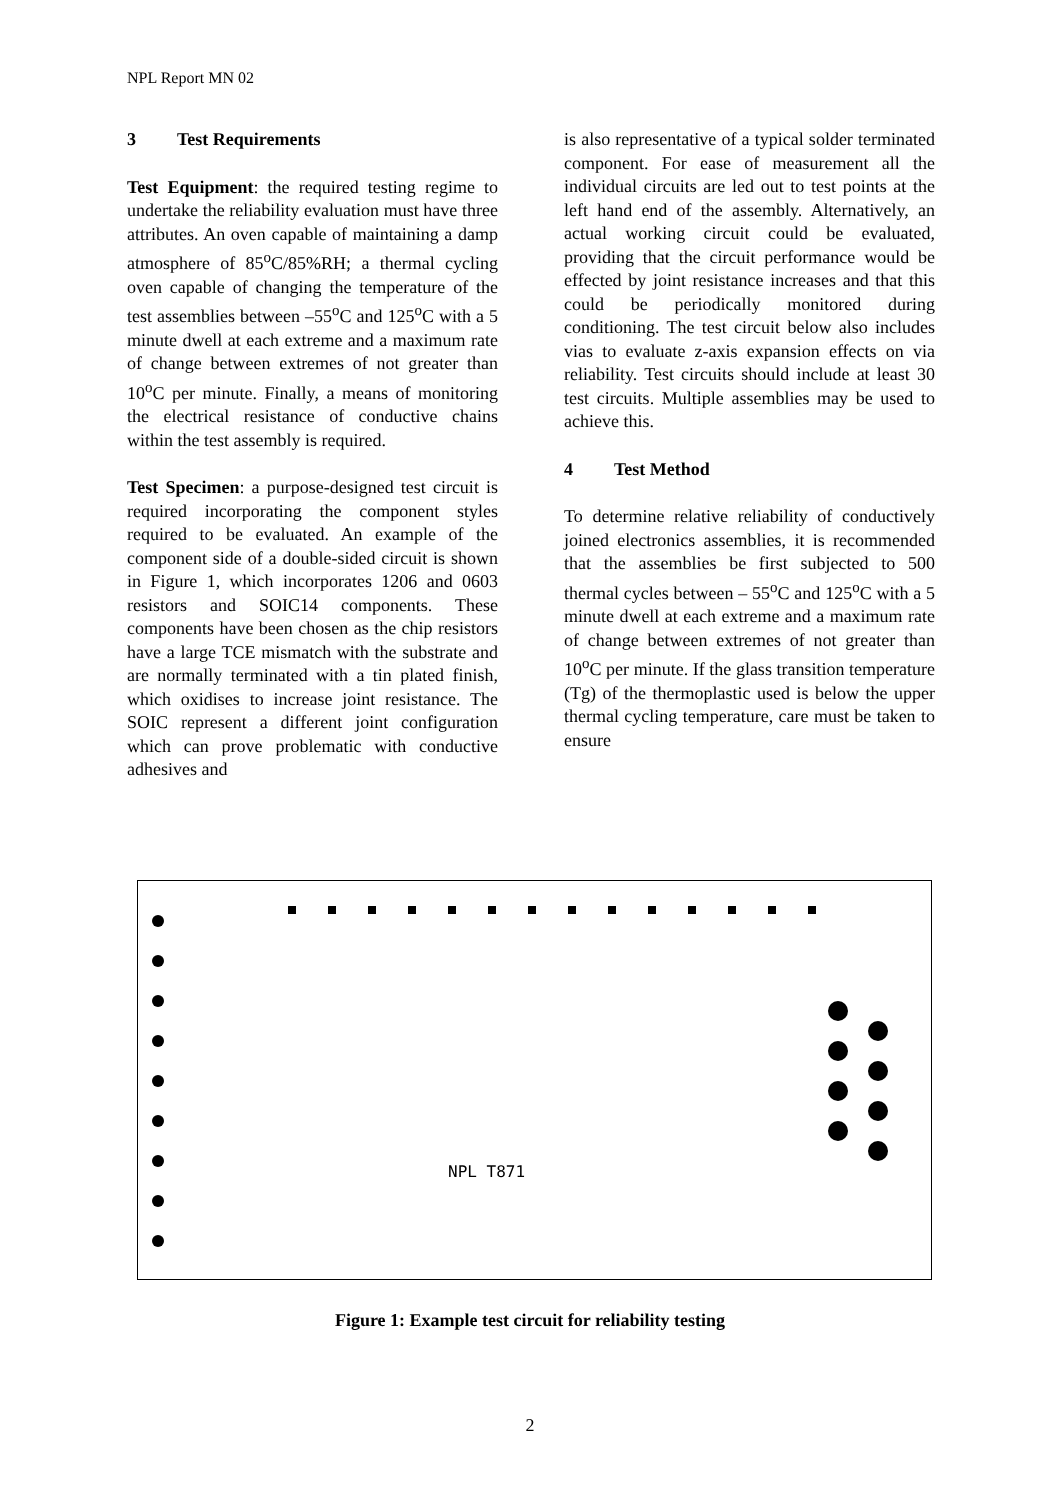NPL Report MN 02
3 Test Requirements
Test Equipment: the required testing regime to undertake the reliability evaluation must have three attributes. An oven capable of maintaining a damp atmosphere of 85<sup>o</sup>C/85%RH; a thermal cycling oven capable of changing the temperature of the test assemblies between –55<sup>o</sup>C and 125<sup>o</sup>C with a 5 minute dwell at each extreme and a maximum rate of change between extremes of not greater than 10<sup>o</sup>C per minute. Finally, a means of monitoring the electrical resistance of conductive chains within the test assembly is required.
Test Specimen: a purpose-designed test circuit is required incorporating the component styles required to be evaluated. An example of the component side of a double-sided circuit is shown in Figure 1, which incorporates 1206 and 0603 resistors and SOIC14 components. These components have been chosen as the chip resistors have a large TCE mismatch with the substrate and are normally terminated with a tin plated finish, which oxidises to increase joint resistance. The SOIC represent a different joint configuration which can prove problematic with conductive adhesives and
is also representative of a typical solder terminated component. For ease of measurement all the individual circuits are led out to test points at the left hand end of the assembly. Alternatively, an actual working circuit could be evaluated, providing that the circuit performance would be effected by joint resistance increases and that this could be periodically monitored during conditioning. The test circuit below also includes vias to evaluate z-axis expansion effects on via reliability. Test circuits should include at least 30 test circuits. Multiple assemblies may be used to achieve this.
4 Test Method
To determine relative reliability of conductively joined electronics assemblies, it is recommended that the assemblies be first subjected to 500 thermal cycles between – 55<sup>o</sup>C and 125<sup>o</sup>C with a 5 minute dwell at each extreme and a maximum rate of change between extremes of not greater than 10<sup>o</sup>C per minute. If the glass transition temperature (Tg) of the thermoplastic used is below the upper thermal cycling temperature, care must be taken to ensure
NPL T871
Figure 1: Example test circuit for reliability testing
2